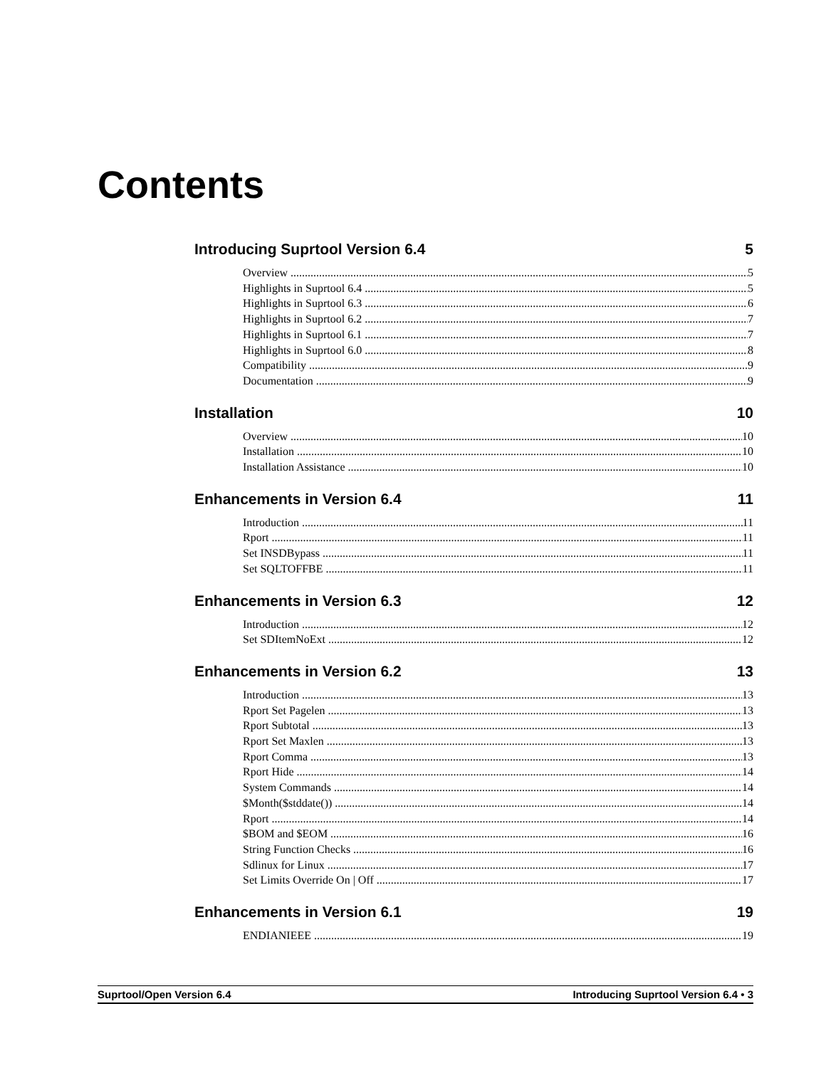Contents
Introducing Suprtool Version 6.4 5
Overview 5
Highlights in Suprtool 6.4 5
Highlights in Suprtool 6.3 6
Highlights in Suprtool 6.2 7
Highlights in Suprtool 6.1 7
Highlights in Suprtool 6.0 8
Compatibility 9
Documentation 9
Installation 10
Overview 10
Installation 10
Installation Assistance 10
Enhancements in Version 6.4 11
Introduction 11
Rport 11
Set INSDBypass 11
Set SQLTOFFBE 11
Enhancements in Version 6.3 12
Introduction 12
Set SDItemNoExt 12
Enhancements in Version 6.2 13
Introduction 13
Rport Set Pagelen 13
Rport Subtotal 13
Rport Set Maxlen 13
Rport Comma 13
Rport Hide 14
System Commands 14
$Month($stddate()) 14
Rport 14
$BOM and $EOM 16
String Function Checks 16
Sdlinux for Linux 17
Set Limits Override On | Off 17
Enhancements in Version 6.1 19
ENDIANIEEE 19
Suprtool/Open Version 6.4 Introducing Suprtool Version 6.4 • 3